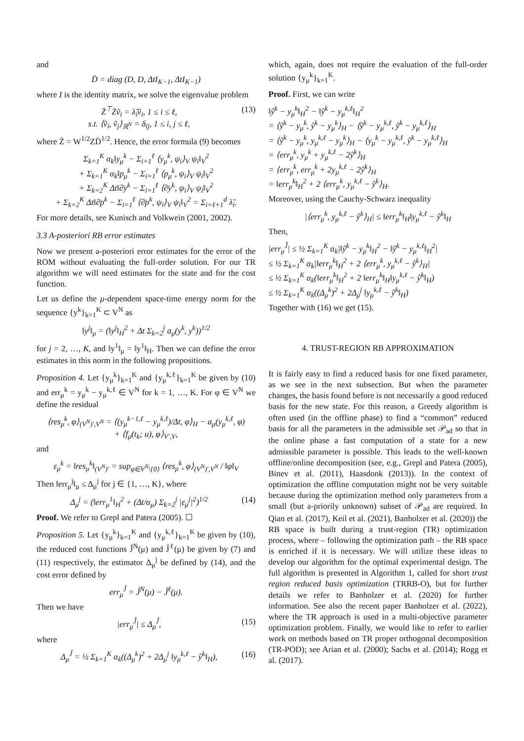and
D̄ = diag (D, D, ΔtI<sub>K−1</sub>, ΔtI<sub>K−1</sub>)
where I is the identity matrix, we solve the eigenvalue problem
Z̄<sup>⊤</sup>Z̄ṽ<sub>i</sub> = λ̃<sub>i</sub>ṽ<sub>i</sub>, 1 ≤ i ≤ ℓ,
s.t. ⟨ṽ<sub>i</sub>, ṽ<sub>j</sub>⟩<sub>ℝ<sup>N</sup></sub> = δ<sub>ij</sub>, 1 ≤ i, j ≤ ℓ, (13)
where Z̄ = W<sup>1/2</sup>ZD̄<sup>1/2</sup>. Hence, the error formula (9) becomes
Σ<sub>k=1</sub><sup>K</sup> α<sub>k</sub>‖y<sub>μ</sub><sup>k</sup> − Σ<sub>i=1</sub><sup>ℓ</sup> ⟨y<sub>μ</sub><sup>k</sup>, ψ<sub>i</sub>⟩<sub>V</sub> ψ<sub>i</sub>‖<sub>V</sub><sup>2</sup>
+ Σ<sub>k=1</sub><sup>K</sup> α<sub>k</sub>‖p<sub>μ</sub><sup>k</sup> − Σ<sub>i=1</sub><sup>ℓ</sup> ⟨p<sub>μ</sub><sup>k</sup>, ψ<sub>i</sub>⟩<sub>V</sub> ψ<sub>i</sub>‖<sub>V</sub><sup>2</sup>
+ Σ<sub>k=2</sub><sup>K</sup> Δt‖∂̄y<sup>k</sup> − Σ<sub>i=1</sub><sup>ℓ</sup> ⟨∂̄y<sup>k</sup>, ψ<sub>i</sub>⟩<sub>V</sub> ψ<sub>i</sub>‖<sub>V</sub><sup>2</sup>
+ Σ<sub>k=2</sub><sup>K</sup> Δt‖∂̄p<sup>k</sup> − Σ<sub>i=1</sub><sup>ℓ</sup> ⟨∂̄p<sup>k</sup>, ψ<sub>i</sub>⟩<sub>V</sub> ψ<sub>i</sub>‖<sub>V</sub><sup>2</sup> = Σ<sub>i=ℓ+1</sub><sup>d</sup> λ̃<sub>i</sub>.
For more details, see Kunisch and Volkwein (2001, 2002).
3.3 A-posteriori RB error estimates
Now we present a-posteriori error estimates for the error of the ROM without evaluating the full-order solution. For our TR algorithm we will need estimates for the state and for the cost function.
Let us define the μ-dependent space-time energy norm for the sequence {y<sup>k</sup>}<sub>k=1</sub><sup>K</sup> ⊂ V<sup>N</sup> as
‖y<sup>j</sup>‖<sub>μ</sub> = (‖y<sup>j</sup>‖<sub>H</sub><sup>2</sup> + Δt Σ<sub>k=2</sub><sup>j</sup> a<sub>μ</sub>(y<sup>k</sup>, y<sup>k</sup>))<sup>1/2</sup>
for j = 2, …, K, and ‖y<sup>1</sup>‖<sub>μ</sub> = ‖y<sup>1</sup>‖<sub>H</sub>. Then we can define the error estimates in this norm in the following propositions.
Proposition 4. Let {y<sub>μ</sub><sup>k</sup>}<sub>k=1</sub><sup>K</sup> and {y<sub>μ</sub><sup>k,ℓ</sup>}<sub>k=1</sub><sup>K</sup> be given by (10) and err<sub>μ</sub><sup>k</sup> = y<sub>μ</sub><sup>k</sup> − y<sub>μ</sub><sup>k,ℓ</sup> ∈ V<sup>N</sup> for k = 1, …, K. For φ ∈ V<sup>N</sup> we define the residual
⟨res<sub>μ</sub><sup>k</sup>, φ⟩<sub>(V<sup>N</sup>)′,V<sup>N</sup></sub> = ⟨(y<sub>μ</sub><sup>k−1,ℓ</sup> − y<sub>μ</sub><sup>k,ℓ</sup>)/Δt, φ⟩<sub>H</sub> − a<sub>μ</sub>(y<sub>μ</sub><sup>k,ℓ</sup>, φ)
+ ⟨f<sub>μ</sub>(t<sub>k</sub>; u), φ⟩<sub>V′,V</sub>,
and
ε<sub>μ</sub><sup>k</sup> = ‖res<sub>μ</sub><sup>k</sup>‖<sub>(V<sup>N</sup>)′</sub> = sup<sub>φ∈V<sup>N</sup>\{0}</sub> ⟨res<sub>μ</sub><sup>k</sup>, φ⟩<sub>(V<sup>N</sup>)′,V<sup>N</sup></sub> / ‖φ‖<sub>V</sub>
Then ‖err<sub>μ</sub><sup>j</sup>‖<sub>μ</sub> ≤ Δ<sub>μ</sub><sup>j</sup> for j ∈ {1, …, K}, where
Δ<sub>μ</sub><sup>j</sup> = (‖err<sub>μ</sub><sup>1</sup>‖<sub>H</sub><sup>2</sup> + (Δt/α<sub>μ</sub>) Σ<sub>k=2</sub><sup>j</sup> |ε<sub>μ</sub><sup>j</sup>|<sup>2</sup>)<sup>1/2</sup> (14)
Proof. We refer to Grepl and Patera (2005). ☐
Proposition 5. Let {y<sub>μ</sub><sup>k</sup>}<sub>k=1</sub><sup>K</sup> and {y<sub>μ</sub><sup>k,ℓ</sup>}<sub>k=1</sub><sup>K</sup> be given by (10), the reduced cost functions Ĵ<sup>N</sup>(μ) and Ĵ<sup>ℓ</sup>(μ) be given by (7) and (11) respectively, the estimator Δ<sub>μ</sub><sup>j</sup> be defined by (14), and the cost error defined by
err<sub>μ</sub><sup>Ĵ</sup> = Ĵ<sup>N</sup>(μ) − Ĵ<sup>ℓ</sup>(μ).
Then we have
|err<sub>μ</sub><sup>Ĵ</sup>| ≤ Δ<sub>μ</sub><sup>Ĵ</sup>, (15)
where
Δ<sub>μ</sub><sup>Ĵ</sup> = ½ Σ<sub>k=1</sub><sup>K</sup> α<sub>k</sub>((Δ<sub>μ</sub><sup>k</sup>)<sup>2</sup> + 2Δ<sub>μ</sub><sup>j</sup> ‖y<sub>μ</sub><sup>k,ℓ</sup> − ŷ<sup>k</sup>‖<sub>H</sub>), (16)
which, again, does not require the evaluation of the full-order solution {y<sub>μ</sub><sup>k</sup>}<sub>k=1</sub><sup>K</sup>.
Proof. First, we can write
‖ŷ<sup>k</sup> − y<sub>μ</sub><sup>k</sup>‖<sub>H</sub><sup>2</sup> − ‖ŷ<sup>k</sup> − y<sub>μ</sub><sup>k,ℓ</sup>‖<sub>H</sub><sup>2</sup>
= ⟨ŷ<sup>k</sup> − y<sub>μ</sub><sup>k</sup>, ŷ<sup>k</sup> − y<sub>μ</sub><sup>k</sup>⟩<sub>H</sub> − ⟨ŷ<sup>k</sup> − y<sub>μ</sub><sup>k,ℓ</sup>, ŷ<sup>k</sup> − y<sub>μ</sub><sup>k,ℓ</sup>⟩<sub>H</sub>
= ⟨ŷ<sup>k</sup> − y<sub>μ</sub><sup>k</sup>, y<sub>μ</sub><sup>k,ℓ</sup> − y<sub>μ</sub><sup>k</sup>⟩<sub>H</sub> − ⟨y<sub>μ</sub><sup>k</sup> − y<sub>μ</sub><sup>k,ℓ</sup>, ŷ<sup>k</sup> − y<sub>μ</sub><sup>k,ℓ</sup>⟩<sub>H</sub>
= ⟨err<sub>μ</sub><sup>k</sup>, y<sub>μ</sub><sup>k</sup> + y<sub>μ</sub><sup>k,ℓ</sup> − 2ŷ<sup>k</sup>⟩<sub>H</sub>
= ⟨err<sub>μ</sub><sup>k</sup>, err<sub>μ</sub><sup>k</sup> + 2y<sub>μ</sub><sup>k,ℓ</sup> − 2ŷ<sup>k</sup>⟩<sub>H</sub>
= ‖err<sub>μ</sub><sup>k</sup>‖<sub>H</sub><sup>2</sup> + 2 ⟨err<sub>μ</sub><sup>k</sup>, y<sub>μ</sub><sup>k,ℓ</sup> − ŷ<sup>k</sup>⟩<sub>H</sub>.
Moreover, using the Cauchy-Schwarz inequality
|⟨err<sub>μ</sub><sup>k</sup>, y<sub>μ</sub><sup>k,ℓ</sup> − ŷ<sup>k</sup>⟩<sub>H</sub>| ≤ ‖err<sub>μ</sub><sup>k</sup>‖<sub>H</sub>‖y<sub>μ</sub><sup>k,ℓ</sup> − ŷ<sup>k</sup>‖<sub>H</sub>
Then,
|err<sub>μ</sub><sup>Ĵ</sup>| ≤ ½ Σ<sub>k=1</sub><sup>K</sup> α<sub>k</sub>|‖ŷ<sup>k</sup> − y<sub>μ</sub><sup>k</sup>‖<sub>H</sub><sup>2</sup> − ‖ŷ<sup>k</sup> − y<sub>μ</sub><sup>k,ℓ</sup>‖<sub>H</sub><sup>2</sup>|
≤ ½ Σ<sub>k=1</sub><sup>K</sup> α<sub>k</sub>|‖err<sub>μ</sub><sup>k</sup>‖<sub>H</sub><sup>2</sup> + 2 ⟨err<sub>μ</sub><sup>k</sup>, y<sub>μ</sub><sup>k,ℓ</sup> − ŷ<sup>k</sup>⟩<sub>H</sub>|
≤ ½ Σ<sub>k=1</sub><sup>K</sup> α<sub>k</sub>(‖err<sub>μ</sub><sup>k</sup>‖<sub>H</sub><sup>2</sup> + 2 ‖err<sub>μ</sub><sup>k</sup>‖<sub>H</sub>‖y<sub>μ</sub><sup>k,ℓ</sup> − ŷ<sup>k</sup>‖<sub>H</sub>)
≤ ½ Σ<sub>k=1</sub><sup>K</sup> α<sub>k</sub>((Δ<sub>μ</sub><sup>k</sup>)<sup>2</sup> + 2Δ<sub>μ</sub><sup>j</sup> ‖y<sub>μ</sub><sup>k,ℓ</sup> − ŷ<sup>k</sup>‖<sub>H</sub>)
Together with (16) we get (15).
4. TRUST-REGION RB APPROXIMATION
It is fairly easy to find a reduced basis for one fixed parameter, as we see in the next subsection. But when the parameter changes, the basis found before is not necessarily a good reduced basis for the new state. For this reason, a Greedy algorithm is often used (in the offline phase) to find a “common” reduced basis for all the parameters in the admissible set 𝒫<sub>ad</sub> so that in the online phase a fast computation of a state for a new admissible parameter is possible. This leads to the well-known offline/online decomposition (see, e.g., Grepl and Patera (2005), Binev et al. (2011), Haasdonk (2013)). In the context of optimization the offline computation might not be very suitable because during the optimization method only parameters from a small (but a-priorily unknown) subset of 𝒫<sub>ad</sub> are required. In Qian et al. (2017), Keil et al. (2021), Banholzer et al. (2020)) the RB space is built during a trust-region (TR) optimization process, where – following the optimization path – the RB space is enriched if it is necessary. We will utilize these ideas to develop our algorithm for the optimal experimental design. The full algorithm is presented in Algorithm 1, called for short trust region reduced basis optimization (TRRB-O), but for further details we refer to Banholzer et al. (2020) for further information. See also the recent paper Banholzer et al. (2022), where the TR approach is used in a multi-objective parameter optimization problem. Finally, we would like to refer to earlier work on methods based on TR proper orthogonal decomposition (TR-POD); see Arian et al. (2000); Sachs et al. (2014); Rogg et al. (2017).